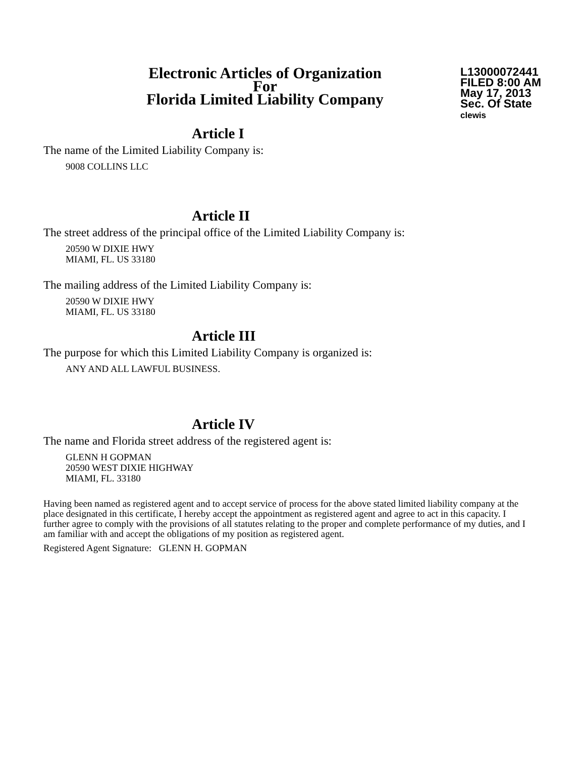Electronic Articles of Organization
For
Florida Limited Liability Company
L13000072441
FILED 8:00 AM
May 17, 2013
Sec. Of State
clewis
Article I
The name of the Limited Liability Company is:
9008 COLLINS LLC
Article II
The street address of the principal office of the Limited Liability Company is:
20590 W DIXIE HWY
MIAMI, FL. US 33180
The mailing address of the Limited Liability Company is:
20590 W DIXIE HWY
MIAMI, FL. US 33180
Article III
The purpose for which this Limited Liability Company is organized is:
ANY AND ALL LAWFUL BUSINESS.
Article IV
The name and Florida street address of the registered agent is:
GLENN H GOPMAN
20590 WEST DIXIE HIGHWAY
MIAMI, FL. 33180
Having been named as registered agent and to accept service of process for the above stated limited liability company at the place designated in this certificate, I hereby accept the appointment as registered agent and agree to act in this capacity. I further agree to comply with the provisions of all statutes relating to the proper and complete performance of my duties, and I am familiar with and accept the obligations of my position as registered agent.
Registered Agent Signature: GLENN H. GOPMAN